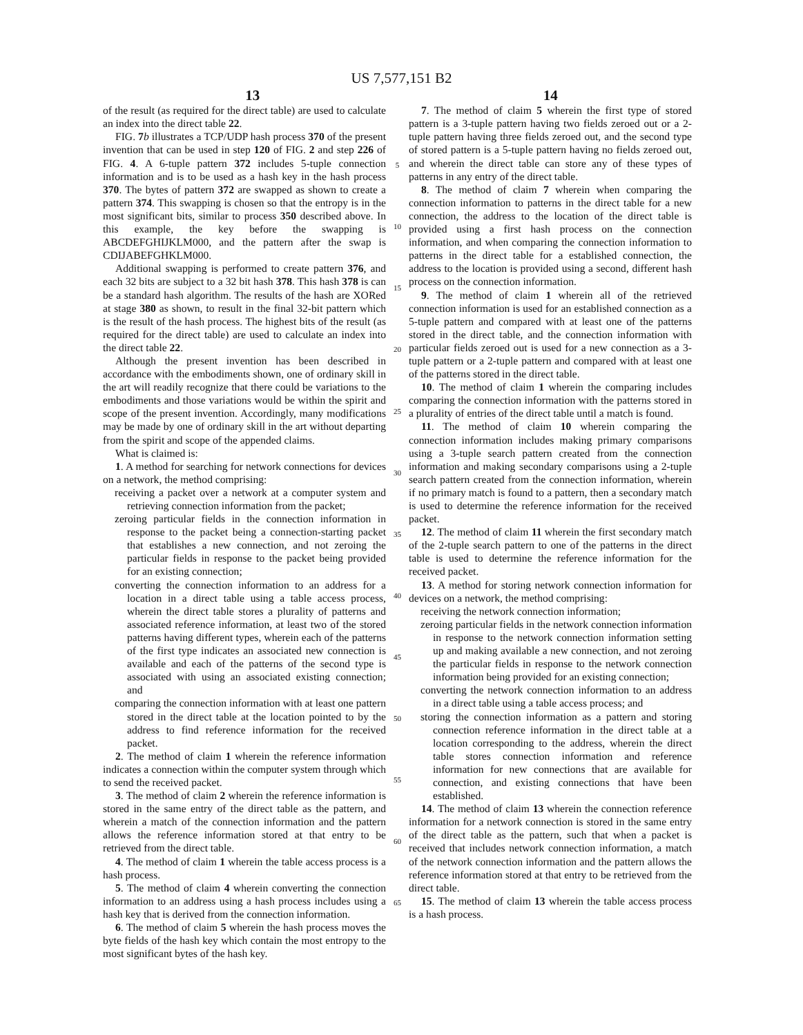US 7,577,151 B2
13 14
of the result (as required for the direct table) are used to calculate an index into the direct table 22.
FIG. 7 b illustrates a TCP/UDP hash process 370 of the present invention that can be used in step 120 of FIG. 2 and step 226 of FIG. 4. A 6-tuple pattern 372 includes 5-tuple connection information and is to be used as a hash key in the hash process 370. The bytes of pattern 372 are swapped as shown to create a pattern 374. This swapping is chosen so that the entropy is in the most significant bits, similar to process 350 described above. In this example, the key before the swapping is ABCDEFGHIJKLM000, and the pattern after the swap is CDIJABEFGHKLM000.
Additional swapping is performed to create pattern 376, and each 32 bits are subject to a 32 bit hash 378. This hash 378 is can be a standard hash algorithm. The results of the hash are XORed at stage 380 as shown, to result in the final 32-bit pattern which is the result of the hash process. The highest bits of the result (as required for the direct table) are used to calculate an index into the direct table 22.
Although the present invention has been described in accordance with the embodiments shown, one of ordinary skill in the art will readily recognize that there could be variations to the embodiments and those variations would be within the spirit and scope of the present invention. Accordingly, many modifications may be made by one of ordinary skill in the art without departing from the spirit and scope of the appended claims.
What is claimed is:
1. A method for searching for network connections for devices on a network, the method comprising:
receiving a packet over a network at a computer system and retrieving connection information from the packet;
zeroing particular fields in the connection information in response to the packet being a connection-starting packet that establishes a new connection, and not zeroing the particular fields in response to the packet being provided for an existing connection;
converting the connection information to an address for a location in a direct table using a table access process, wherein the direct table stores a plurality of patterns and associated reference information, at least two of the stored patterns having different types, wherein each of the patterns of the first type indicates an associated new connection is available and each of the patterns of the second type is associated with using an associated existing connection; and
comparing the connection information with at least one pattern stored in the direct table at the location pointed to by the address to find reference information for the received packet.
2. The method of claim 1 wherein the reference information indicates a connection within the computer system through which to send the received packet.
3. The method of claim 2 wherein the reference information is stored in the same entry of the direct table as the pattern, and wherein a match of the connection information and the pattern allows the reference information stored at that entry to be retrieved from the direct table.
4. The method of claim 1 wherein the table access process is a hash process.
5. The method of claim 4 wherein converting the connection information to an address using a hash process includes using a hash key that is derived from the connection information.
6. The method of claim 5 wherein the hash process moves the byte fields of the hash key which contain the most entropy to the most significant bytes of the hash key.
5
10
15
20
25
30
35
40
45
50
55
60
65
7. The method of claim 5 wherein the first type of stored pattern is a 3-tuple pattern having two fields zeroed out or a 2-tuple pattern having three fields zeroed out, and the second type of stored pattern is a 5-tuple pattern having no fields zeroed out, and wherein the direct table can store any of these types of patterns in any entry of the direct table.
8. The method of claim 7 wherein when comparing the connection information to patterns in the direct table for a new connection, the address to the location of the direct table is provided using a first hash process on the connection information, and when comparing the connection information to patterns in the direct table for a established connection, the address to the location is provided using a second, different hash process on the connection information.
9. The method of claim 1 wherein all of the retrieved connection information is used for an established connection as a 5-tuple pattern and compared with at least one of the patterns stored in the direct table, and the connection information with particular fields zeroed out is used for a new connection as a 3-tuple pattern or a 2-tuple pattern and compared with at least one of the patterns stored in the direct table.
10. The method of claim 1 wherein the comparing includes comparing the connection information with the patterns stored in a plurality of entries of the direct table until a match is found.
11. The method of claim 10 wherein comparing the connection information includes making primary comparisons using a 3-tuple search pattern created from the connection information and making secondary comparisons using a 2-tuple search pattern created from the connection information, wherein if no primary match is found to a pattern, then a secondary match is used to determine the reference information for the received packet.
12. The method of claim 11 wherein the first secondary match of the 2-tuple search pattern to one of the patterns in the direct table is used to determine the reference information for the received packet.
13. A method for storing network connection information for devices on a network, the method comprising:
receiving the network connection information;
zeroing particular fields in the network connection information in response to the network connection information setting up and making available a new connection, and not zeroing the particular fields in response to the network connection information being provided for an existing connection;
converting the network connection information to an address in a direct table using a table access process; and
storing the connection information as a pattern and storing connection reference information in the direct table at a location corresponding to the address, wherein the direct table stores connection information and reference information for new connections that are available for connection, and existing connections that have been established.
14. The method of claim 13 wherein the connection reference information for a network connection is stored in the same entry of the direct table as the pattern, such that when a packet is received that includes network connection information, a match of the network connection information and the pattern allows the reference information stored at that entry to be retrieved from the direct table.
15. The method of claim 13 wherein the table access process is a hash process.